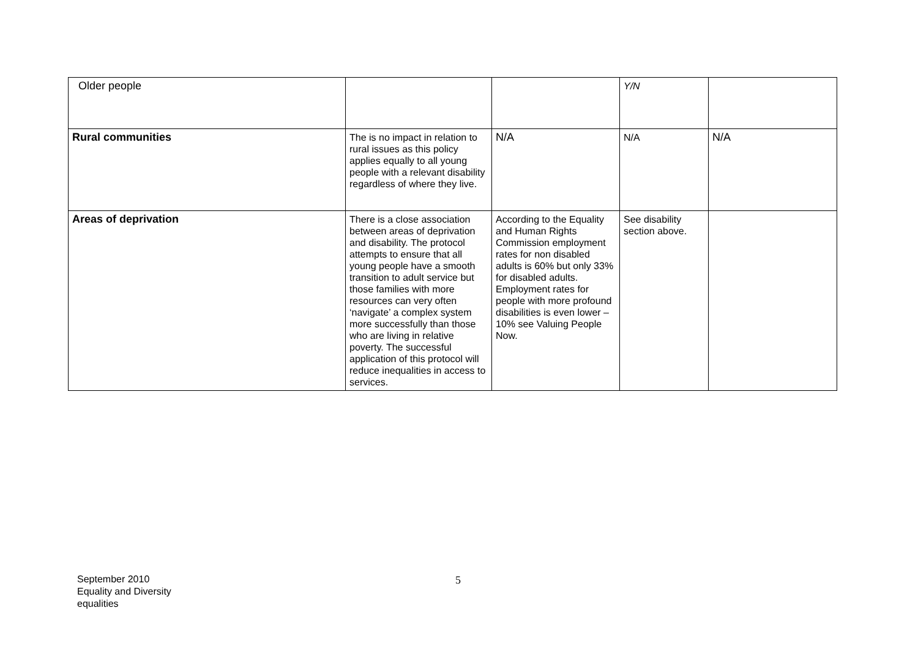| Older people | | | Y/N | |
| Rural communities | The is no impact in relation to rural issues as this policy applies equally to all young people with a relevant disability regardless of where they live. | N/A | N/A | N/A |
| Areas of deprivation | There is a close association between areas of deprivation and disability. The protocol attempts to ensure that all young people have a smooth transition to adult service but those families with more resources can very often ‘navigate’ a complex system more successfully than those who are living in relative poverty. The successful application of this protocol will reduce inequalities in access to services. | According to the Equality and Human Rights Commission employment rates for non disabled adults is 60% but only 33% for disabled adults. Employment rates for people with more profound disabilities is even lower – 10% see Valuing People Now. | See disability section above. | |
September 2010
Equality and Diversity
equalities
5